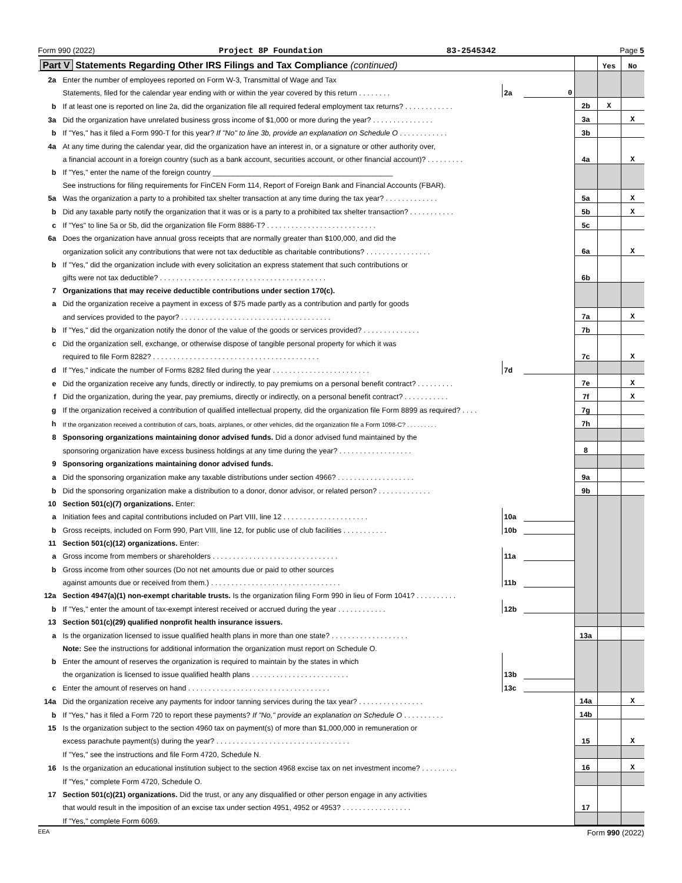Form 990 (2022) Project 8P Foundation 83-2545342 Page 5
| Part V Statements Regarding Other IRS Filings and Tax Compliance (continued) | | | | | Yes | No |
| 2a | Enter the number of employees reported on Form W-3, Transmittal of Wage and Tax | | | | | |
| | Statements, filed for the calendar year ending with or within the year covered by this return . . . . . . . . | 2a | 0 | | | |
| b | If at least one is reported on line 2a, did the organization file all required federal employment tax returns? . . . . . . . . . . . . | | | 2b | X | |
| 3a | Did the organization have unrelated business gross income of $1,000 or more during the year? . . . . . . . . . . . . . . . | | | 3a | | X |
| b | If "Yes," has it filed a Form 990-T for this year? If "No" to line 3b, provide an explanation on Schedule O . . . . . . . . . . . . | | | 3b | | |
| 4a | At any time during the calendar year, did the organization have an interest in, or a signature or other authority over, | | | | | |
| | a financial account in a foreign country (such as a bank account, securities account, or other financial account)? . . . . . . . . . | | | 4a | | X |
| b | If "Yes," enter the name of the foreign country ____________________________________________ | | | | | |
| | See instructions for filing requirements for FinCEN Form 114, Report of Foreign Bank and Financial Accounts (FBAR). | | | | | |
| 5a | Was the organization a party to a prohibited tax shelter transaction at any time during the tax year? . . . . . . . . . . . . . | | | 5a | | X |
| b | Did any taxable party notify the organization that it was or is a party to a prohibited tax shelter transaction? . . . . . . . . . . . | | | 5b | | X |
| c | If "Yes" to line 5a or 5b, did the organization file Form 8886-T? . . . . . . . . . . . . . . . . . . . . . . . . . . . | | | 5c | | |
| 6a | Does the organization have annual gross receipts that are normally greater than $100,000, and did the | | | | | |
| | organization solicit any contributions that were not tax deductible as charitable contributions? . . . . . . . . . . . . . . . . | | | 6a | | X |
| b | If "Yes," did the organization include with every solicitation an express statement that such contributions or | | | | | |
| | gifts were not tax deductible? . . . . . . . . . . . . . . . . . . . . . . . . . . . . . . . . . . . . . . . . . | | | 6b | | |
| 7 | Organizations that may receive deductible contributions under section 170(c). | | | | | |
| a | Did the organization receive a payment in excess of $75 made partly as a contribution and partly for goods | | | | | |
| | and services provided to the payor? . . . . . . . . . . . . . . . . . . . . . . . . . . . . . . . . . . . . . | | | 7a | | X |
| b | If "Yes," did the organization notify the donor of the value of the goods or services provided? . . . . . . . . . . . . . . | | | 7b | | |
| c | Did the organization sell, exchange, or otherwise dispose of tangible personal property for which it was | | | | | |
| | required to file Form 8282? . . . . . . . . . . . . . . . . . . . . . . . . . . . . . . . . . . . . . . . . . | | | 7c | | X |
| d | If "Yes," indicate the number of Forms 8282 filed during the year . . . . . . . . . . . . . . . . . . . . . . . . | 7d | | | | |
| e | Did the organization receive any funds, directly or indirectly, to pay premiums on a personal benefit contract? . . . . . . . . . | | | 7e | | X |
| f | Did the organization, during the year, pay premiums, directly or indirectly, on a personal benefit contract? . . . . . . . . . . . | | | 7f | | X |
| g | If the organization received a contribution of qualified intellectual property, did the organization file Form 8899 as required? . . . . | | | 7g | | |
| h | If the organization received a contribution of cars, boats, airplanes, or other vehicles, did the organization file a Form 1098-C? . . . . . . . . . | | | 7h | | |
| 8 | Sponsoring organizations maintaining donor advised funds. Did a donor advised fund maintained by the | | | | | |
| | sponsoring organization have excess business holdings at any time during the year? . . . . . . . . . . . . . . . . . . | | | 8 | | |
| 9 | Sponsoring organizations maintaining donor advised funds. | | | | | |
| a | Did the sponsoring organization make any taxable distributions under section 4966? . . . . . . . . . . . . . . . . . . . | | | 9a | | |
| b | Did the sponsoring organization make a distribution to a donor, donor advisor, or related person? . . . . . . . . . . . . . | | | 9b | | |
| 10 | Section 501(c)(7) organizations. Enter: | | | | | |
| a | Initiation fees and capital contributions included on Part VIII, line 12 . . . . . . . . . . . . . . . . . . . . . | 10a | | | | |
| b | Gross receipts, included on Form 990, Part VIII, line 12, for public use of club facilities . . . . . . . . . . . | 10b | | | | |
| 11 | Section 501(c)(12) organizations. Enter: | | | | | |
| a | Gross income from members or shareholders . . . . . . . . . . . . . . . . . . . . . . . . . . . . . . . | 11a | | | | |
| b | Gross income from other sources (Do not net amounts due or paid to other sources | | | | | |
| | against amounts due or received from them.) . . . . . . . . . . . . . . . . . . . . . . . . . . . . . . . . | 11b | | | | |
| 12a | Section 4947(a)(1) non-exempt charitable trusts. Is the organization filing Form 990 in lieu of Form 1041? . . . . . . . . . . | | | | | |
| b | If "Yes," enter the amount of tax-exempt interest received or accrued during the year . . . . . . . . . . . . | 12b | | | | |
| 13 | Section 501(c)(29) qualified nonprofit health insurance issuers. | | | | | |
| a | Is the organization licensed to issue qualified health plans in more than one state? . . . . . . . . . . . . . . . . . . . | | | 13a | | |
| | Note: See the instructions for additional information the organization must report on Schedule O. | | | | | |
| b | Enter the amount of reserves the organization is required to maintain by the states in which | | | | | |
| | the organization is licensed to issue qualified health plans . . . . . . . . . . . . . . . . . . . . . . . . | 13b | | | | |
| c | Enter the amount of reserves on hand . . . . . . . . . . . . . . . . . . . . . . . . . . . . . . . . . . . | 13c | | | | |
| 14a | Did the organization receive any payments for indoor tanning services during the tax year? . . . . . . . . . . . . . . . . | | | 14a | | X |
| b | If "Yes," has it filed a Form 720 to report these payments? If "No," provide an explanation on Schedule O . . . . . . . . . . | | | 14b | | |
| 15 | Is the organization subject to the section 4960 tax on payment(s) of more than $1,000,000 in remuneration or | | | | | |
| | excess parachute payment(s) during the year? . . . . . . . . . . . . . . . . . . . . . . . . . . . . . . . . . | | | 15 | | X |
| | If "Yes," see the instructions and file Form 4720, Schedule N. | | | | | |
| 16 | Is the organization an educational institution subject to the section 4968 excise tax on net investment income? . . . . . . . . . | | | 16 | | X |
| | If "Yes," complete Form 4720, Schedule O. | | | | | |
| 17 | Section 501(c)(21) organizations. Did the trust, or any any disqualified or other person engage in any activities | | | | | |
| | that would result in the imposition of an excise tax under section 4951, 4952 or 4953? . . . . . . . . . . . . . . . . . | | | 17 | | |
| | If "Yes," complete Form 6069. | | | | | |
EEA Form 990 (2022)